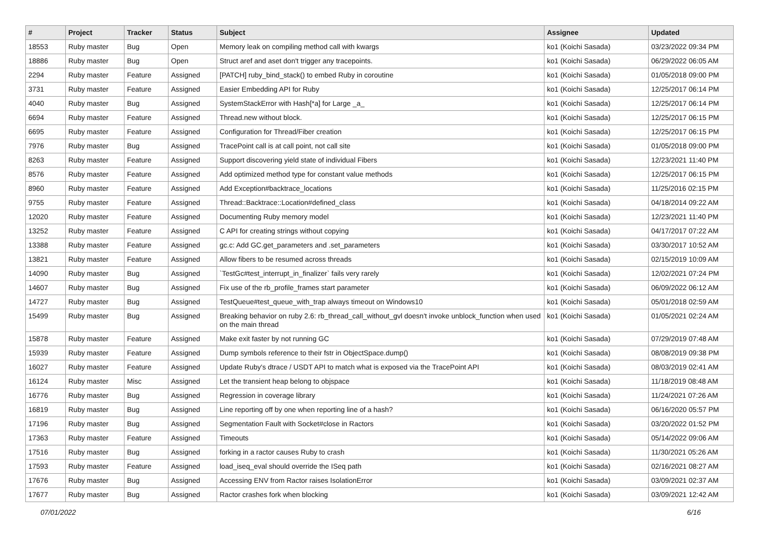| # | Project | Tracker | Status | Subject | Assignee | Updated |
| --- | --- | --- | --- | --- | --- | --- |
| 18553 | Ruby master | Bug | Open | Memory leak on compiling method call with kwargs | ko1 (Koichi Sasada) | 03/23/2022 09:34 PM |
| 18886 | Ruby master | Bug | Open | Struct aref and aset don't trigger any tracepoints. | ko1 (Koichi Sasada) | 06/29/2022 06:05 AM |
| 2294 | Ruby master | Feature | Assigned | [PATCH] ruby_bind_stack() to embed Ruby in coroutine | ko1 (Koichi Sasada) | 01/05/2018 09:00 PM |
| 3731 | Ruby master | Feature | Assigned | Easier Embedding API for Ruby | ko1 (Koichi Sasada) | 12/25/2017 06:14 PM |
| 4040 | Ruby master | Bug | Assigned | SystemStackError with Hash[*a] for Large _a_ | ko1 (Koichi Sasada) | 12/25/2017 06:14 PM |
| 6694 | Ruby master | Feature | Assigned | Thread.new without block. | ko1 (Koichi Sasada) | 12/25/2017 06:15 PM |
| 6695 | Ruby master | Feature | Assigned | Configuration for Thread/Fiber creation | ko1 (Koichi Sasada) | 12/25/2017 06:15 PM |
| 7976 | Ruby master | Bug | Assigned | TracePoint call is at call point, not call site | ko1 (Koichi Sasada) | 01/05/2018 09:00 PM |
| 8263 | Ruby master | Feature | Assigned | Support discovering yield state of individual Fibers | ko1 (Koichi Sasada) | 12/23/2021 11:40 PM |
| 8576 | Ruby master | Feature | Assigned | Add optimized method type for constant value methods | ko1 (Koichi Sasada) | 12/25/2017 06:15 PM |
| 8960 | Ruby master | Feature | Assigned | Add Exception#backtrace_locations | ko1 (Koichi Sasada) | 11/25/2016 02:15 PM |
| 9755 | Ruby master | Feature | Assigned | Thread::Backtrace::Location#defined_class | ko1 (Koichi Sasada) | 04/18/2014 09:22 AM |
| 12020 | Ruby master | Feature | Assigned | Documenting Ruby memory model | ko1 (Koichi Sasada) | 12/23/2021 11:40 PM |
| 13252 | Ruby master | Feature | Assigned | C API for creating strings without copying | ko1 (Koichi Sasada) | 04/17/2017 07:22 AM |
| 13388 | Ruby master | Feature | Assigned | gc.c: Add GC.get_parameters and .set_parameters | ko1 (Koichi Sasada) | 03/30/2017 10:52 AM |
| 13821 | Ruby master | Feature | Assigned | Allow fibers to be resumed across threads | ko1 (Koichi Sasada) | 02/15/2019 10:09 AM |
| 14090 | Ruby master | Bug | Assigned | `TestGc#test_interrupt_in_finalizer` fails very rarely | ko1 (Koichi Sasada) | 12/02/2021 07:24 PM |
| 14607 | Ruby master | Bug | Assigned | Fix use of the rb_profile_frames start parameter | ko1 (Koichi Sasada) | 06/09/2022 06:12 AM |
| 14727 | Ruby master | Bug | Assigned | TestQueue#test_queue_with_trap always timeout on Windows10 | ko1 (Koichi Sasada) | 05/01/2018 02:59 AM |
| 15499 | Ruby master | Bug | Assigned | Breaking behavior on ruby 2.6: rb_thread_call_without_gvl doesn't invoke unblock_function when used on the main thread | ko1 (Koichi Sasada) | 01/05/2021 02:24 AM |
| 15878 | Ruby master | Feature | Assigned | Make exit faster by not running GC | ko1 (Koichi Sasada) | 07/29/2019 07:48 AM |
| 15939 | Ruby master | Feature | Assigned | Dump symbols reference to their fstr in ObjectSpace.dump() | ko1 (Koichi Sasada) | 08/08/2019 09:38 PM |
| 16027 | Ruby master | Feature | Assigned | Update Ruby's dtrace / USDT API to match what is exposed via the TracePoint API | ko1 (Koichi Sasada) | 08/03/2019 02:41 AM |
| 16124 | Ruby master | Misc | Assigned | Let the transient heap belong to objspace | ko1 (Koichi Sasada) | 11/18/2019 08:48 AM |
| 16776 | Ruby master | Bug | Assigned | Regression in coverage library | ko1 (Koichi Sasada) | 11/24/2021 07:26 AM |
| 16819 | Ruby master | Bug | Assigned | Line reporting off by one when reporting line of a hash? | ko1 (Koichi Sasada) | 06/16/2020 05:57 PM |
| 17196 | Ruby master | Bug | Assigned | Segmentation Fault with Socket#close in Ractors | ko1 (Koichi Sasada) | 03/20/2022 01:52 PM |
| 17363 | Ruby master | Feature | Assigned | Timeouts | ko1 (Koichi Sasada) | 05/14/2022 09:06 AM |
| 17516 | Ruby master | Bug | Assigned | forking in a ractor causes Ruby to crash | ko1 (Koichi Sasada) | 11/30/2021 05:26 AM |
| 17593 | Ruby master | Feature | Assigned | load_iseq_eval should override the ISeq path | ko1 (Koichi Sasada) | 02/16/2021 08:27 AM |
| 17676 | Ruby master | Bug | Assigned | Accessing ENV from Ractor raises IsolationError | ko1 (Koichi Sasada) | 03/09/2021 02:37 AM |
| 17677 | Ruby master | Bug | Assigned | Ractor crashes fork when blocking | ko1 (Koichi Sasada) | 03/09/2021 12:42 AM |
07/01/2022 6/16